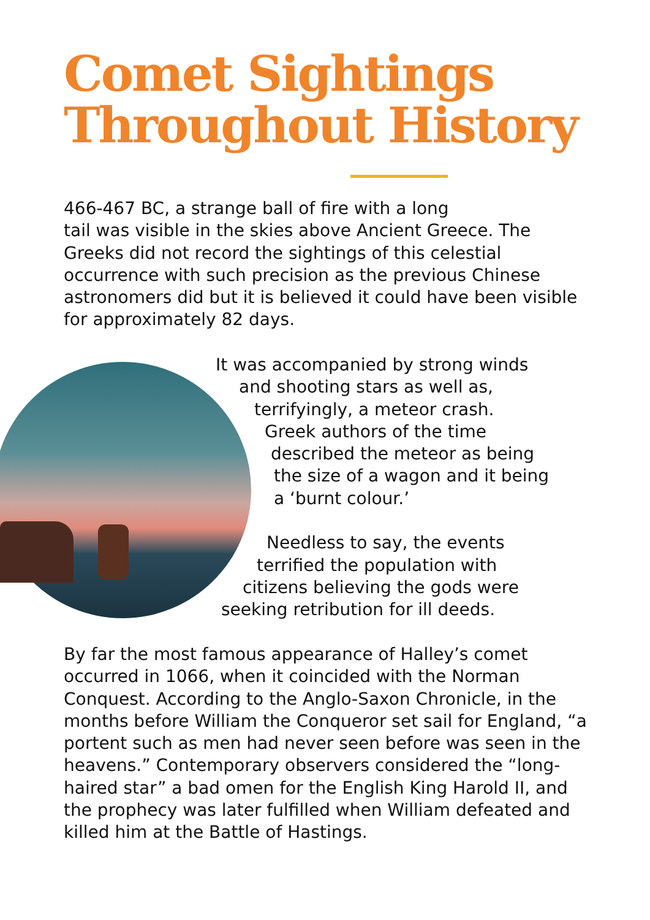Comet Sightings
Throughout History
466-467 BC, a strange ball of fire with a long
tail was visible in the skies above Ancient Greece. The Greeks did not record the sightings of this celestial occurrence with such precision as the previous Chinese astronomers did but it is believed it could have been visible for approximately 82 days.
It was accompanied by strong winds
and shooting stars as well as,
terrifyingly, a meteor crash.
Greek authors of the time
described the meteor as being
the size of a wagon and it being
a ‘burnt colour.’
Needless to say, the events
terrified the population with
citizens believing the gods were
seeking retribution for ill deeds.
By far the most famous appearance of Halley’s comet occurred in 1066, when it coincided with the Norman Conquest. According to the Anglo-Saxon Chronicle, in the months before William the Conqueror set sail for England, “a portent such as men had never seen before was seen in the heavens.” Contemporary observers considered the “long-haired star” a bad omen for the English King Harold II, and the prophecy was later fulfilled when William defeated and killed him at the Battle of Hastings.